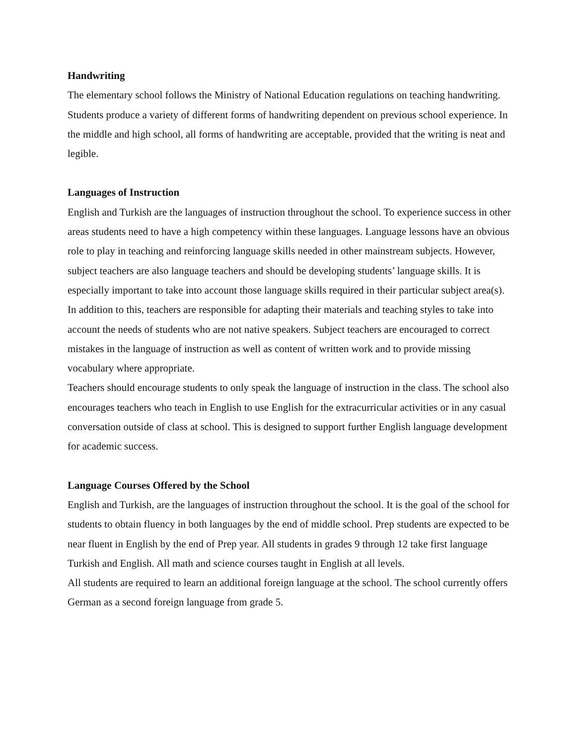Handwriting
The elementary school follows the Ministry of National Education regulations on teaching handwriting. Students produce a variety of different forms of handwriting dependent on previous school experience. In the middle and high school, all forms of handwriting are acceptable, provided that the writing is neat and legible.
Languages of Instruction
English and Turkish are the languages of instruction throughout the school. To experience success in other areas students need to have a high competency within these languages. Language lessons have an obvious role to play in teaching and reinforcing language skills needed in other mainstream subjects. However, subject teachers are also language teachers and should be developing students’ language skills. It is especially important to take into account those language skills required in their particular subject area(s). In addition to this, teachers are responsible for adapting their materials and teaching styles to take into account the needs of students who are not native speakers. Subject teachers are encouraged to correct mistakes in the language of instruction as well as content of written work and to provide missing vocabulary where appropriate.
Teachers should encourage students to only speak the language of instruction in the class. The school also encourages teachers who teach in English to use English for the extracurricular activities or in any casual conversation outside of class at school. This is designed to support further English language development for academic success.
Language Courses Offered by the School
English and Turkish, are the languages of instruction throughout the school. It is the goal of the school for students to obtain fluency in both languages by the end of middle school. Prep students are expected to be near fluent in English by the end of Prep year. All students in grades 9 through 12 take first language Turkish and English. All math and science courses taught in English at all levels.
All students are required to learn an additional foreign language at the school. The school currently offers German as a second foreign language from grade 5.